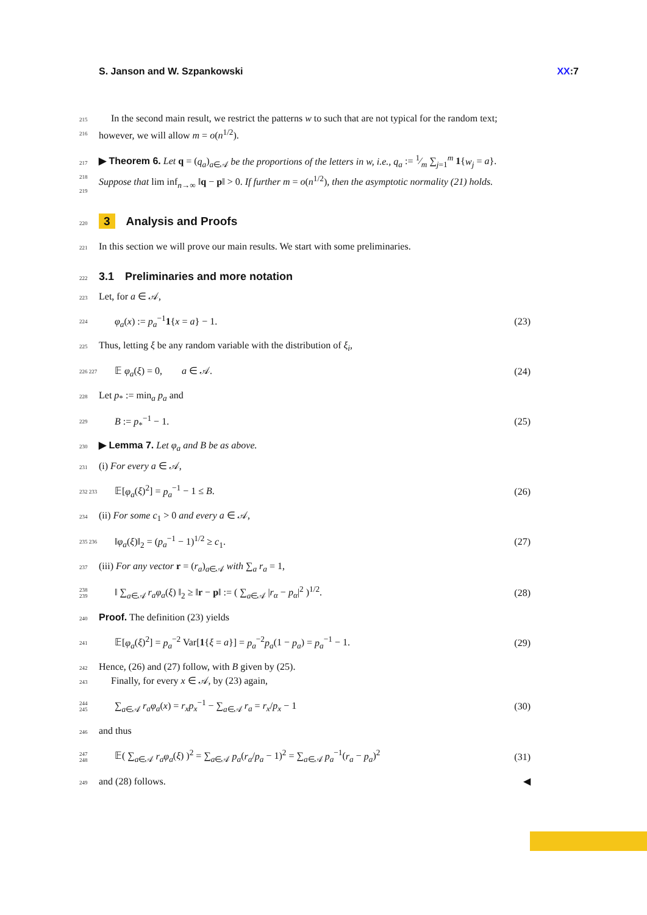S. Janson and W. Szpankowski XX:7
215
216  In the second main result, we restrict the patterns w to such that are not typical for the random text; however, we will allow m = o(n<sup>1/2</sup>).
217
218
219 ▶ Theorem 6. Let q = (q<sub>a</sub>)<sub>a∈𝒜</sub> be the proportions of the letters in w, i.e., q<sub>a</sub> := 1⁄m ∑<sub>j=1</sub><sup>m</sup> 1{w<sub>j</sub> = a}. Suppose that lim inf<sub>n→∞</sub> ‖q − p‖ > 0. If further m = o(n<sup>1/2</sup>), then the asymptotic normality (21) holds.
220
3 Analysis and Proofs
221 In this section we will prove our main results. We start with some preliminaries.
222
3.1 Preliminaries and more notation
223 Let, for a ∈ 𝒜,
224 φ<sub>a</sub>(x) := p<sub>a</sub><sup>−1</sup>1{x = a} − 1. (23)
225 Thus, letting ξ be any random variable with the distribution of ξ<sub>i</sub>,
226 227 𝔼 φ<sub>a</sub>(ξ) = 0,  a ∈ 𝒜. (24)
228 Let p<sub>*</sub> := min<sub>a</sub> p<sub>a</sub> and
229 B := p<sub>*</sub><sup>−1</sup> − 1. (25)
230 ▶ Lemma 7. Let φ<sub>a</sub> and B be as above.
231 (i) For every a ∈ 𝒜,
232 233 𝔼[φ<sub>a</sub>(ξ)<sup>2</sup>] = p<sub>a</sub><sup>−1</sup> − 1 ≤ B. (26)
234 (ii) For some c<sub>1</sub> > 0 and every a ∈ 𝒜,
235 236 ‖φ<sub>a</sub>(ξ)‖<sub>2</sub> = (p<sub>a</sub><sup>−1</sup> − 1)<sup>1/2</sup> ≥ c<sub>1</sub>. (27)
237 (iii) For any vector r = (r<sub>a</sub>)<sub>a∈𝒜</sub> with ∑<sub>a</sub> r<sub>a</sub> = 1,
238
239 ‖ ∑<sub>a∈𝒜</sub> r<sub>a</sub>φ<sub>a</sub>(ξ) ‖<sub>2</sub> ≥ ‖r − p‖ := ( ∑<sub>a∈𝒜</sub> |r<sub>α</sub> − p<sub>α</sub>|<sup>2</sup> )<sup>1/2</sup>. (28)
240 Proof. The definition (23) yields
241 𝔼[φ<sub>a</sub>(ξ)<sup>2</sup>] = p<sub>a</sub><sup>−2</sup> Var[1{ξ = a}] = p<sub>a</sub><sup>−2</sup>p<sub>a</sub>(1 − p<sub>a</sub>) = p<sub>a</sub><sup>−1</sup> − 1. (29)
242
243 Hence, (26) and (27) follow, with B given by (25).
  Finally, for every x ∈ 𝒜, by (23) again,
244
245 ∑<sub>a∈𝒜</sub> r<sub>a</sub>φ<sub>a</sub>(x) = r<sub>x</sub>p<sub>x</sub><sup>−1</sup> − ∑<sub>a∈𝒜</sub> r<sub>a</sub> = r<sub>x</sub>/p<sub>x</sub> − 1 (30)
246 and thus
247
248 𝔼( ∑<sub>a∈𝒜</sub> r<sub>a</sub>φ<sub>a</sub>(ξ) )<sup>2</sup> = ∑<sub>a∈𝒜</sub> p<sub>a</sub>(r<sub>a</sub>/p<sub>a</sub> − 1)<sup>2</sup> = ∑<sub>a∈𝒜</sub> p<sub>a</sub><sup>−1</sup>(r<sub>a</sub> − p<sub>a</sub>)<sup>2</sup> (31)
249 and (28) follows. ◀